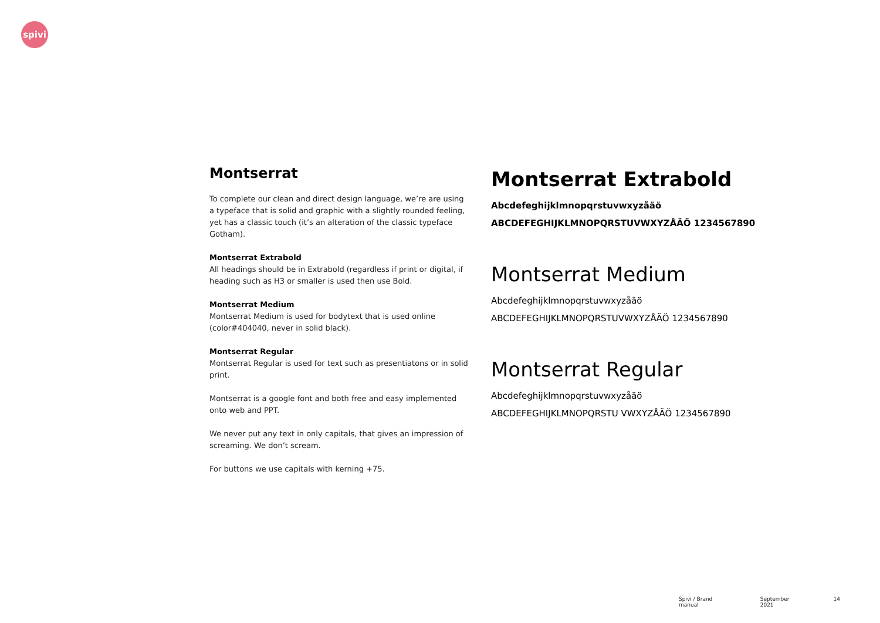spivi
Montserrat
To complete our clean and direct design language, we’re are using a typeface that is solid and graphic with a slightly rounded feeling, yet has a classic touch (it’s an alteration of the classic typeface Gotham).
Montserrat Extrabold
All headings should be in Extrabold (regardless if print or digital, if heading such as H3 or smaller is used then use Bold.
Montserrat Medium
Montserrat Medium is used for bodytext that is used online (color#404040, never in solid black).
Montserrat Regular
Montserrat Regular is used for text such as presentiatons or in solid print.
Montserrat is a google font and both free and easy implemented onto web and PPT.
We never put any text in only capitals, that gives an impression of screaming. We don’t scream.
For buttons we use capitals with kerning +75.
Montserrat Extrabold
Abcdefeghijklmnopqrstuvwxyzåäö
ABCDEFEGHIJKLMNOPQRSTUVWXYZÅÄÖ 1234567890
Montserrat Medium
Abcdefeghijklmnopqrstuvwxyzåäö
ABCDEFEGHIJKLMNOPQRSTUVWXYZÅÄÖ 1234567890
Montserrat Regular
Abcdefeghijklmnopqrstuvwxyzåäö
ABCDEFEGHIJKLMNOPQRSTU VWXYZÅÄÖ 1234567890
Spivi / Brand manual September 2021 14